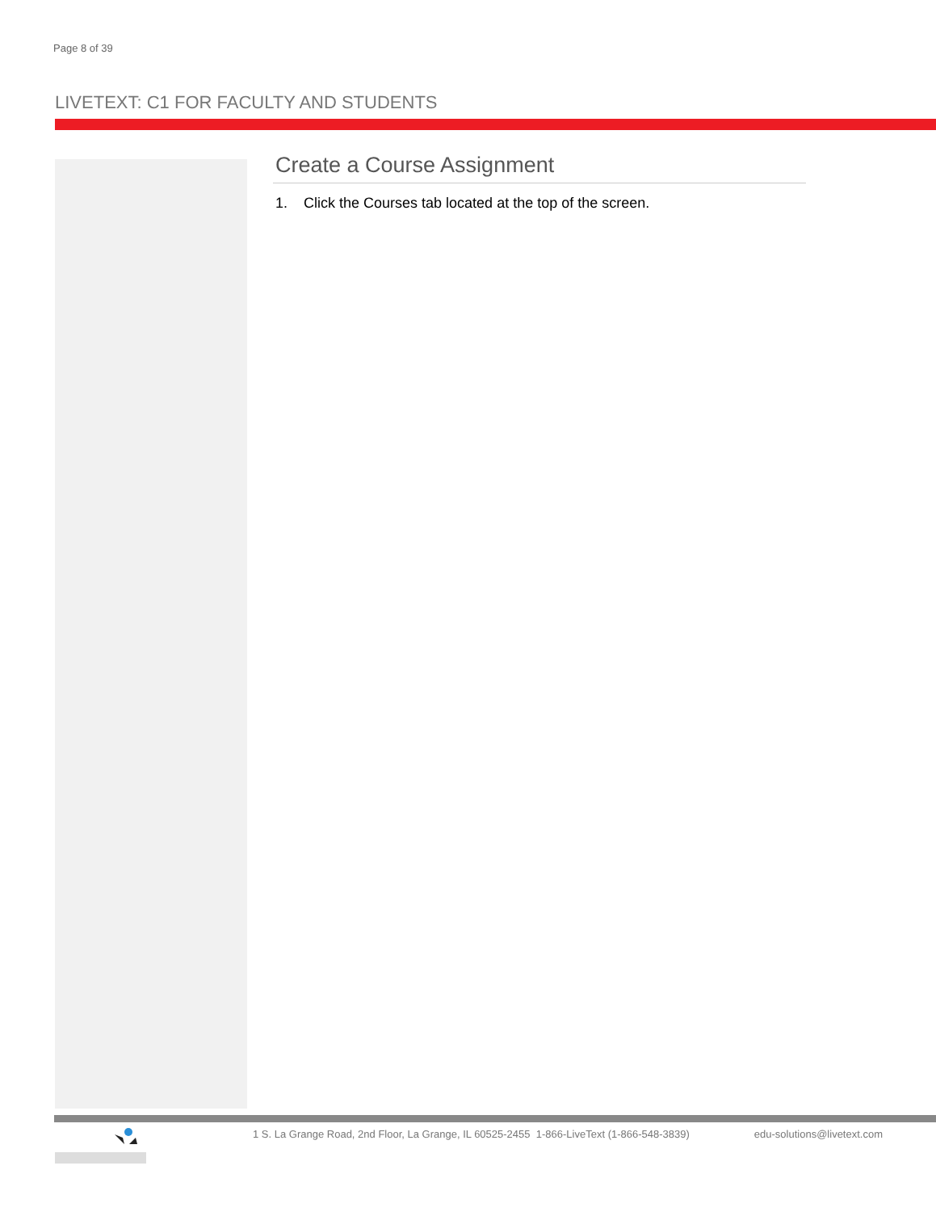Page 8 of 39
LIVETEXT: C1 FOR FACULTY AND STUDENTS
Create a Course Assignment
1. Click the Courses tab located at the top of the screen.
1 S. La Grange Road, 2nd Floor, La Grange, IL 60525-2455 1-866-LiveText (1-866-548-3839) edu-solutions@livetext.com